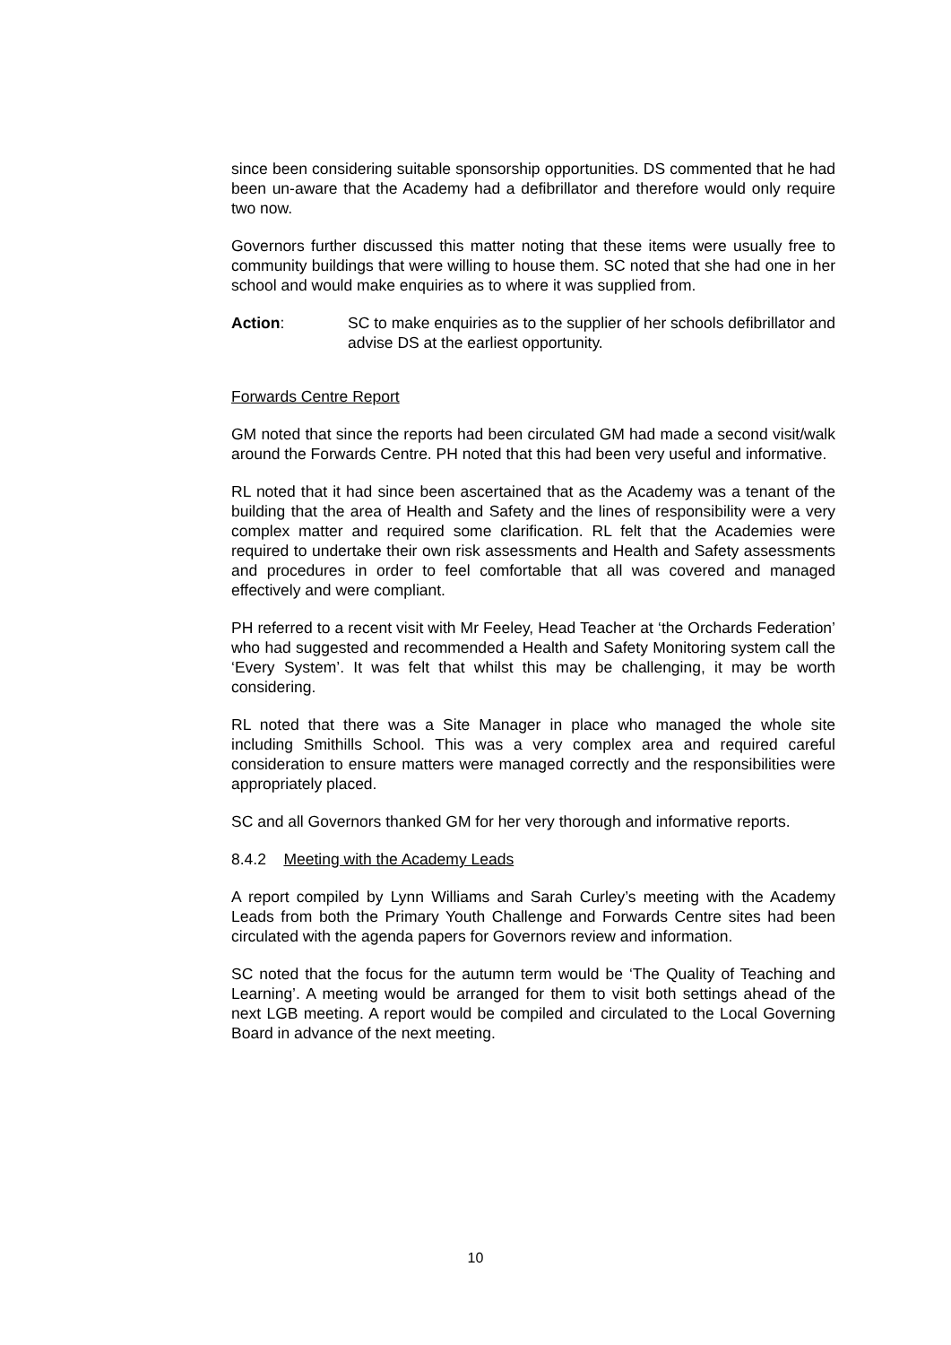since been considering suitable sponsorship opportunities. DS commented that he had been un-aware that the Academy had a defibrillator and therefore would only require two now.
Governors further discussed this matter noting that these items were usually free to community buildings that were willing to house them. SC noted that she had one in her school and would make enquiries as to where it was supplied from.
Action: SC to make enquiries as to the supplier of her schools defibrillator and advise DS at the earliest opportunity.
Forwards Centre Report
GM noted that since the reports had been circulated GM had made a second visit/walk around the Forwards Centre. PH noted that this had been very useful and informative.
RL noted that it had since been ascertained that as the Academy was a tenant of the building that the area of Health and Safety and the lines of responsibility were a very complex matter and required some clarification. RL felt that the Academies were required to undertake their own risk assessments and Health and Safety assessments and procedures in order to feel comfortable that all was covered and managed effectively and were compliant.
PH referred to a recent visit with Mr Feeley, Head Teacher at ‘the Orchards Federation’ who had suggested and recommended a Health and Safety Monitoring system call the ‘Every System’. It was felt that whilst this may be challenging, it may be worth considering.
RL noted that there was a Site Manager in place who managed the whole site including Smithills School. This was a very complex area and required careful consideration to ensure matters were managed correctly and the responsibilities were appropriately placed.
SC and all Governors thanked GM for her very thorough and informative reports.
8.4.2 Meeting with the Academy Leads
A report compiled by Lynn Williams and Sarah Curley’s meeting with the Academy Leads from both the Primary Youth Challenge and Forwards Centre sites had been circulated with the agenda papers for Governors review and information.
SC noted that the focus for the autumn term would be ‘The Quality of Teaching and Learning’. A meeting would be arranged for them to visit both settings ahead of the next LGB meeting. A report would be compiled and circulated to the Local Governing Board in advance of the next meeting.
10